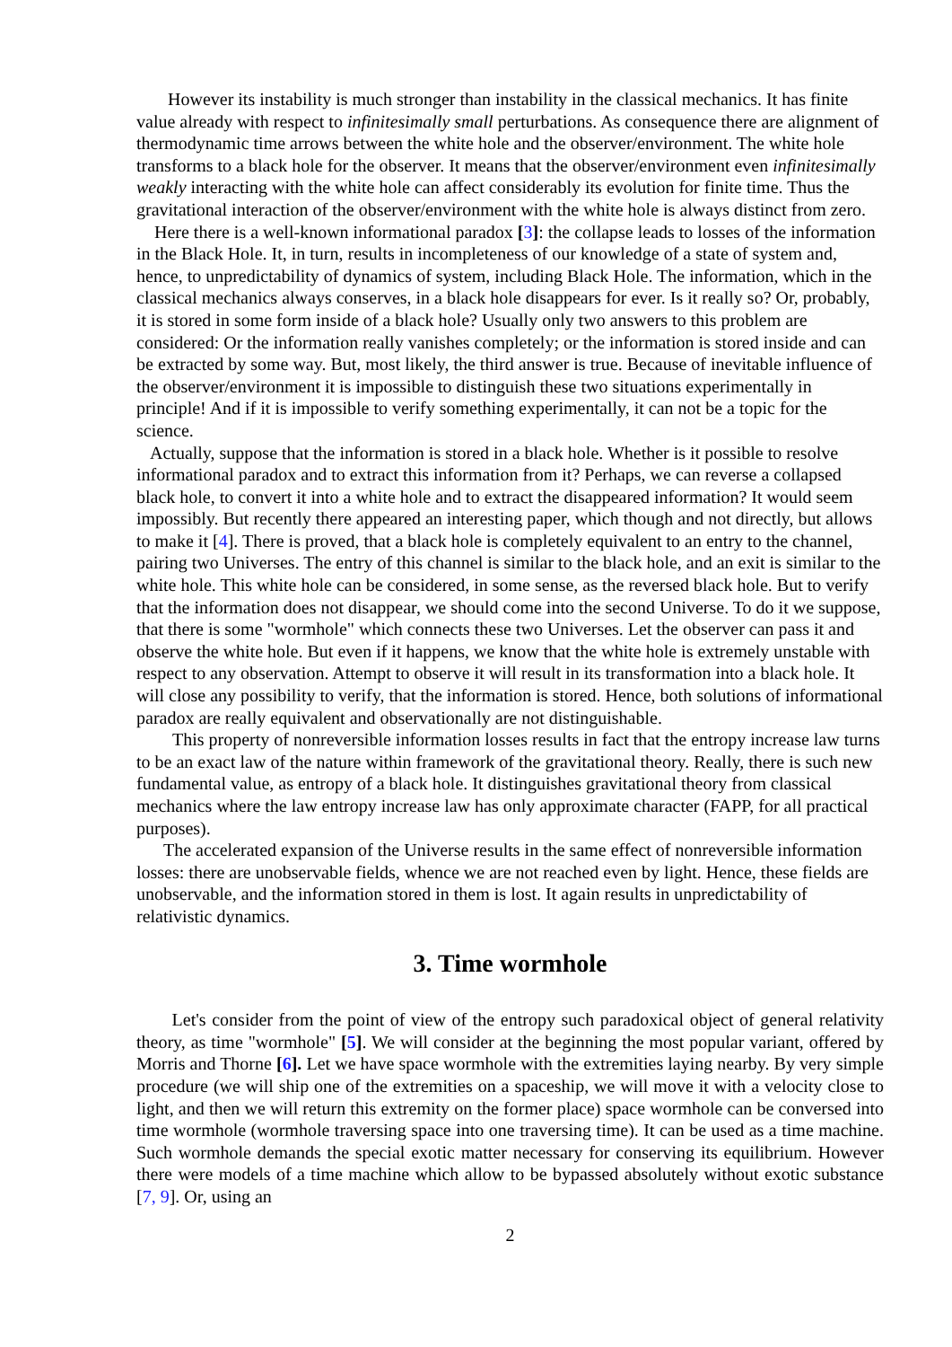However its instability is much stronger than instability in the classical mechanics. It has finite value already with respect to infinitesimally small perturbations. As consequence there are alignment of thermodynamic time arrows between the white hole and the observer/environment. The white hole transforms to a black hole for the observer. It means that the observer/environment even infinitesimally weakly interacting with the white hole can affect considerably its evolution for finite time. Thus the gravitational interaction of the observer/environment with the white hole is always distinct from zero.
Here there is a well-known informational paradox [3]: the collapse leads to losses of the information in the Black Hole. It, in turn, results in incompleteness of our knowledge of a state of system and, hence, to unpredictability of dynamics of system, including Black Hole. The information, which in the classical mechanics always conserves, in a black hole disappears for ever. Is it really so? Or, probably, it is stored in some form inside of a black hole? Usually only two answers to this problem are considered: Or the information really vanishes completely; or the information is stored inside and can be extracted by some way. But, most likely, the third answer is true. Because of inevitable influence of the observer/environment it is impossible to distinguish these two situations experimentally in principle! And if it is impossible to verify something experimentally, it can not be a topic for the science.
Actually, suppose that the information is stored in a black hole. Whether is it possible to resolve informational paradox and to extract this information from it? Perhaps, we can reverse a collapsed black hole, to convert it into a white hole and to extract the disappeared information? It would seem impossibly. But recently there appeared an interesting paper, which though and not directly, but allows to make it [4]. There is proved, that a black hole is completely equivalent to an entry to the channel, pairing two Universes. The entry of this channel is similar to the black hole, and an exit is similar to the white hole. This white hole can be considered, in some sense, as the reversed black hole. But to verify that the information does not disappear, we should come into the second Universe. To do it we suppose, that there is some "wormhole" which connects these two Universes. Let the observer can pass it and observe the white hole. But even if it happens, we know that the white hole is extremely unstable with respect to any observation. Attempt to observe it will result in its transformation into a black hole. It will close any possibility to verify, that the information is stored. Hence, both solutions of informational paradox are really equivalent and observationally are not distinguishable.
This property of nonreversible information losses results in fact that the entropy increase law turns to be an exact law of the nature within framework of the gravitational theory. Really, there is such new fundamental value, as entropy of a black hole. It distinguishes gravitational theory from classical mechanics where the law entropy increase law has only approximate character (FAPP, for all practical purposes).
The accelerated expansion of the Universe results in the same effect of nonreversible information losses: there are unobservable fields, whence we are not reached even by light. Hence, these fields are unobservable, and the information stored in them is lost. It again results in unpredictability of relativistic dynamics.
3. Time wormhole
Let's consider from the point of view of the entropy such paradoxical object of general relativity theory, as time "wormhole" [5]. We will consider at the beginning the most popular variant, offered by Morris and Thorne [6]. Let we have space wormhole with the extremities laying nearby. By very simple procedure (we will ship one of the extremities on a spaceship, we will move it with a velocity close to light, and then we will return this extremity on the former place) space wormhole can be conversed into time wormhole (wormhole traversing space into one traversing time). It can be used as a time machine. Such wormhole demands the special exotic matter necessary for conserving its equilibrium. However there were models of a time machine which allow to be bypassed absolutely without exotic substance [7, 9]. Or, using an
2